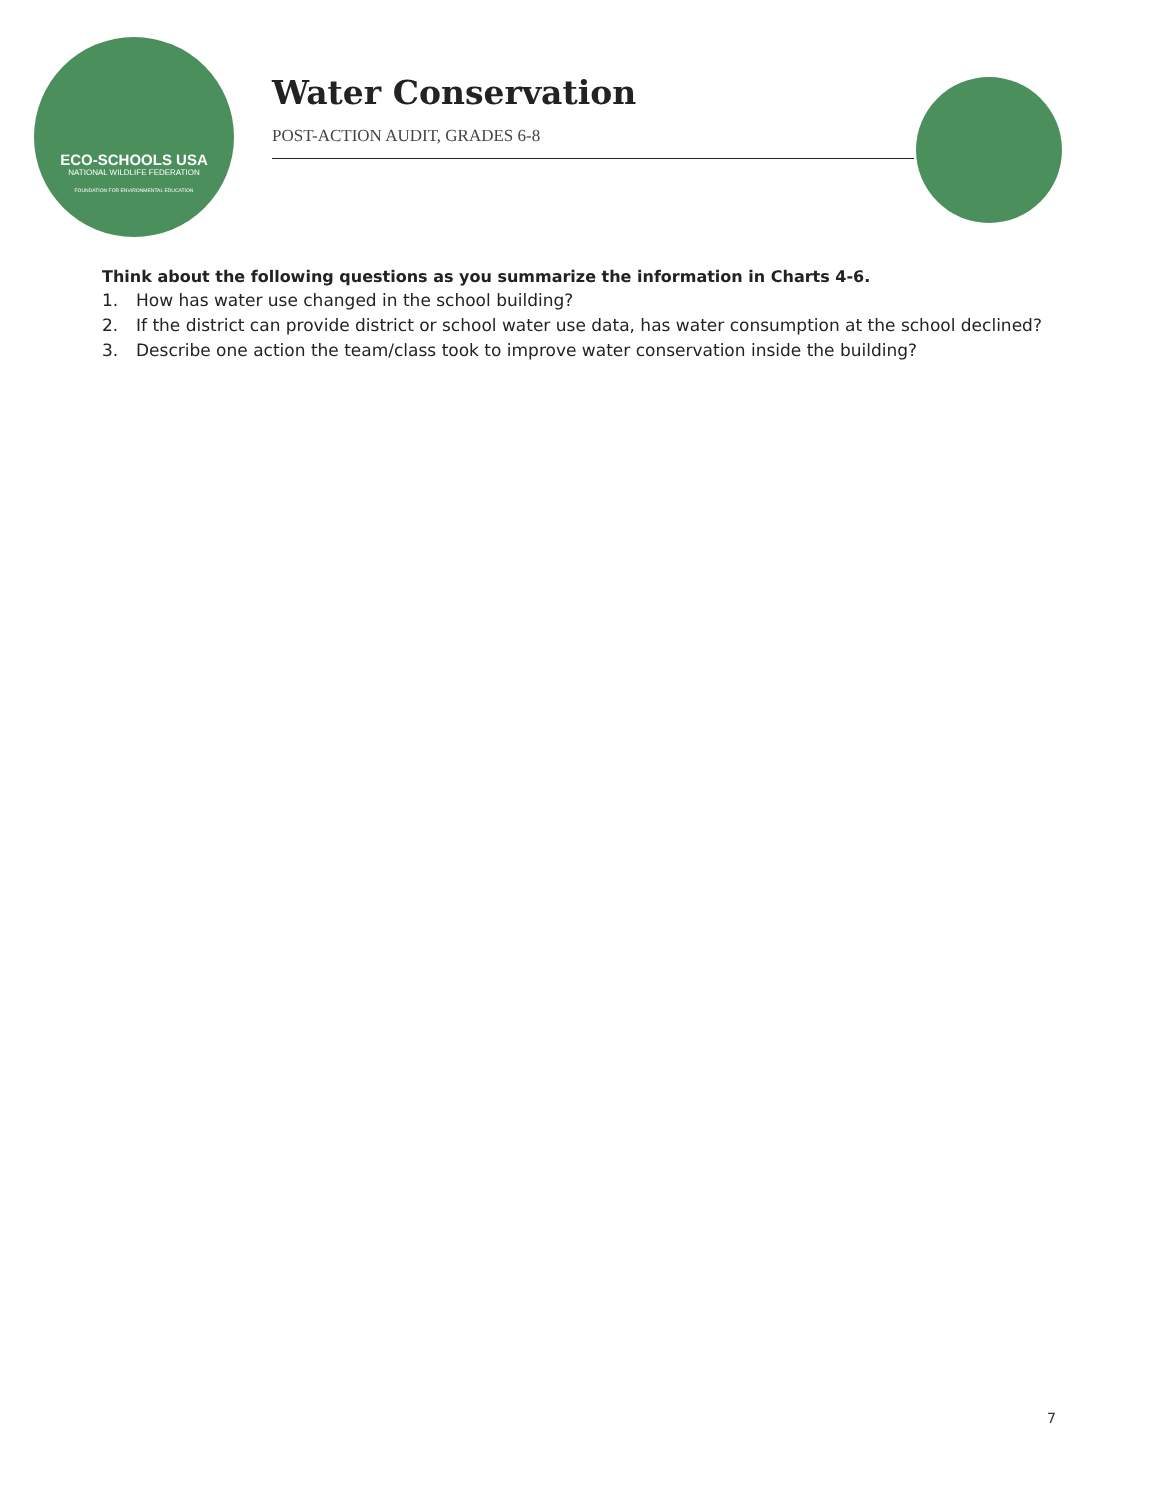ECO-SCHOOLS USA
NATIONAL WILDLIFE FEDERATION
FOUNDATION FOR ENVIRONMENTAL EDUCATION
Water Conservation
POST-ACTION AUDIT, GRADES 6-8
Think about the following questions as you summarize the information in Charts 4-6.
1. How has water use changed in the school building?
2. If the district can provide district or school water use data, has water consumption at the school declined?
3. Describe one action the team/class took to improve water conservation inside the building?
7